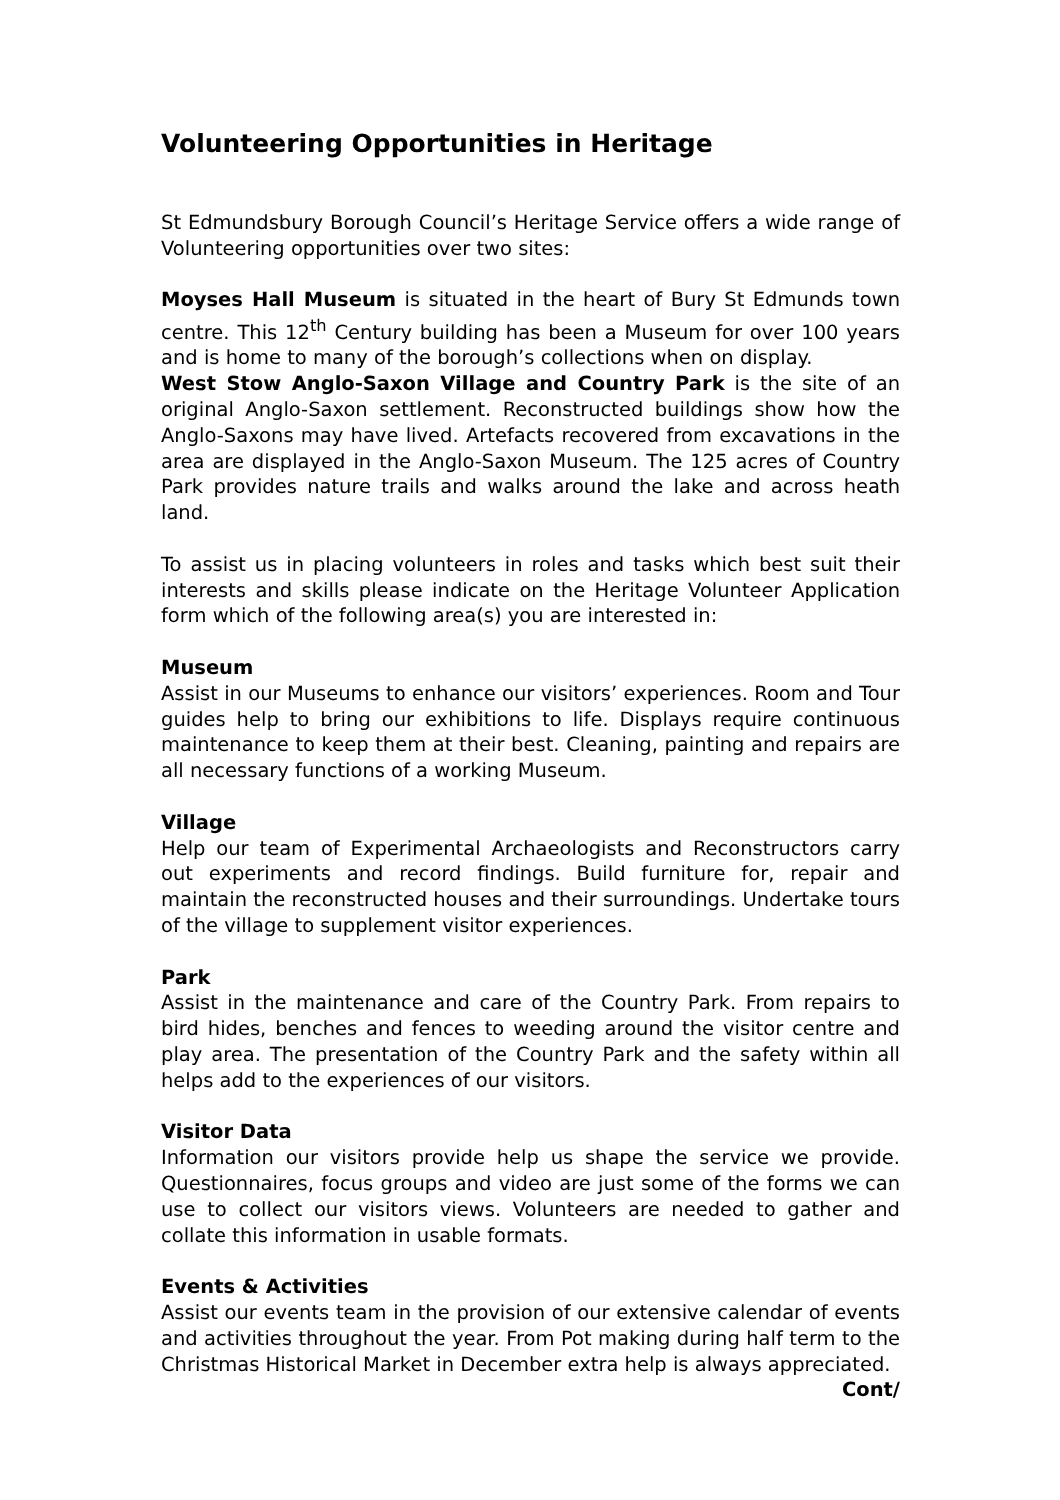Volunteering Opportunities in Heritage
St Edmundsbury Borough Council’s Heritage Service offers a wide range of Volunteering opportunities over two sites:
Moyses Hall Museum is situated in the heart of Bury St Edmunds town centre. This 12<sup>th</sup> Century building has been a Museum for over 100 years and is home to many of the borough’s collections when on display.
West Stow Anglo-Saxon Village and Country Park is the site of an original Anglo-Saxon settlement. Reconstructed buildings show how the Anglo-Saxons may have lived. Artefacts recovered from excavations in the area are displayed in the Anglo-Saxon Museum. The 125 acres of Country Park provides nature trails and walks around the lake and across heath land.
To assist us in placing volunteers in roles and tasks which best suit their interests and skills please indicate on the Heritage Volunteer Application form which of the following area(s) you are interested in:
Museum
Assist in our Museums to enhance our visitors’ experiences. Room and Tour guides help to bring our exhibitions to life. Displays require continuous maintenance to keep them at their best. Cleaning, painting and repairs are all necessary functions of a working Museum.
Village
Help our team of Experimental Archaeologists and Reconstructors carry out experiments and record findings. Build furniture for, repair and maintain the reconstructed houses and their surroundings. Undertake tours of the village to supplement visitor experiences.
Park
Assist in the maintenance and care of the Country Park. From repairs to bird hides, benches and fences to weeding around the visitor centre and play area. The presentation of the Country Park and the safety within all helps add to the experiences of our visitors.
Visitor Data
Information our visitors provide help us shape the service we provide. Questionnaires, focus groups and video are just some of the forms we can use to collect our visitors views. Volunteers are needed to gather and collate this information in usable formats.
Events & Activities
Assist our events team in the provision of our extensive calendar of events and activities throughout the year. From Pot making during half term to the Christmas Historical Market in December extra help is always appreciated.
Cont/